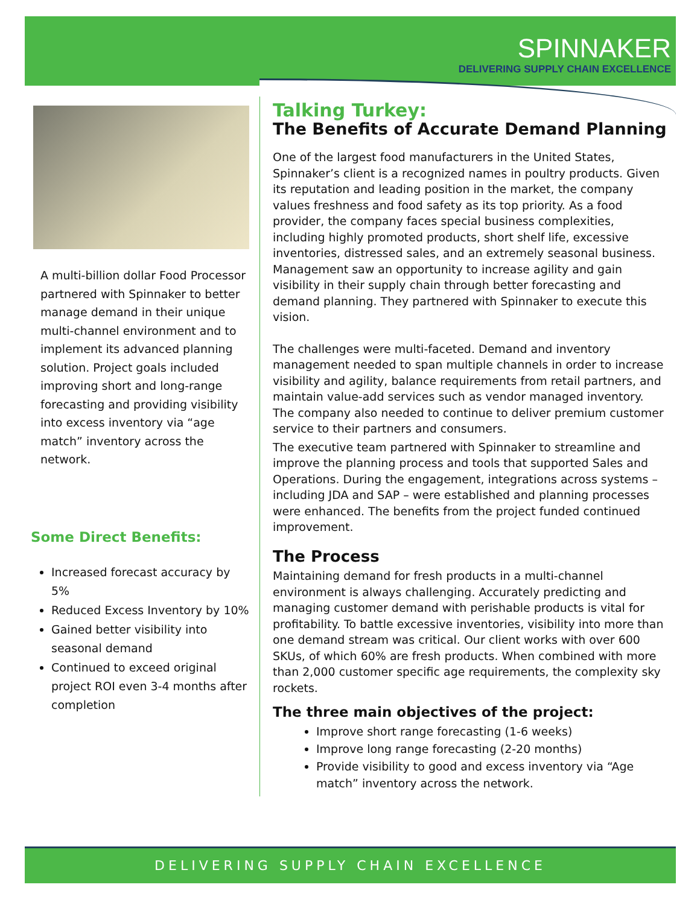SPINNAKER
DELIVERING SUPPLY CHAIN EXCELLENCE
A multi-billion dollar Food Processor partnered with Spinnaker to better manage demand in their unique multi-channel environment and to implement its advanced planning solution. Project goals included improving short and long-range forecasting and providing visibility into excess inventory via “age match” inventory across the network.
Some Direct Benefits:
Increased forecast accuracy by 5%
Reduced Excess Inventory by 10%
Gained better visibility into seasonal demand
Continued to exceed original project ROI even 3-4 months after completion
Talking Turkey:
The Benefits of Accurate Demand Planning
One of the largest food manufacturers in the United States, Spinnaker’s client is a recognized names in poultry products. Given its reputation and leading position in the market, the company values freshness and food safety as its top priority. As a food provider, the company faces special business complexities, including highly promoted products, short shelf life, excessive inventories, distressed sales, and an extremely seasonal business. Management saw an opportunity to increase agility and gain visibility in their supply chain through better forecasting and demand planning. They partnered with Spinnaker to execute this vision.
The challenges were multi-faceted. Demand and inventory management needed to span multiple channels in order to increase visibility and agility, balance requirements from retail partners, and maintain value-add services such as vendor managed inventory. The company also needed to continue to deliver premium customer service to their partners and consumers.
The executive team partnered with Spinnaker to streamline and improve the planning process and tools that supported Sales and Operations. During the engagement, integrations across systems – including JDA and SAP – were established and planning processes were enhanced. The benefits from the project funded continued improvement.
The Process
Maintaining demand for fresh products in a multi-channel environment is always challenging. Accurately predicting and managing customer demand with perishable products is vital for profitability. To battle excessive inventories, visibility into more than one demand stream was critical. Our client works with over 600 SKUs, of which 60% are fresh products. When combined with more than 2,000 customer specific age requirements, the complexity sky rockets.
The three main objectives of the project:
Improve short range forecasting (1-6 weeks)
Improve long range forecasting (2-20 months)
Provide visibility to good and excess inventory via “Age match” inventory across the network.
DELIVERING SUPPLY CHAIN EXCELLENCE